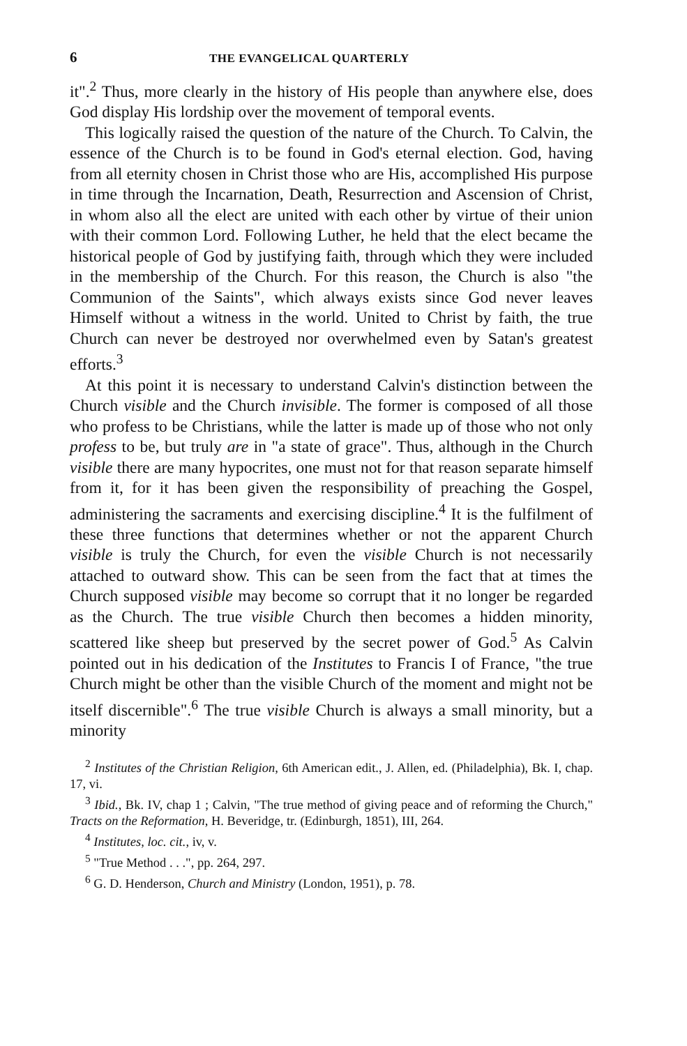6 THE EVANGELICAL QUARTERLY
it".<sup>2</sup> Thus, more clearly in the history of His people than anywhere else, does God display His lordship over the movement of temporal events.
This logically raised the question of the nature of the Church. To Calvin, the essence of the Church is to be found in God's eternal election. God, having from all eternity chosen in Christ those who are His, accomplished His purpose in time through the Incarnation, Death, Resurrection and Ascension of Christ, in whom also all the elect are united with each other by virtue of their union with their common Lord. Following Luther, he held that the elect became the historical people of God by justifying faith, through which they were included in the membership of the Church. For this reason, the Church is also "the Communion of the Saints", which always exists since God never leaves Himself without a witness in the world. United to Christ by faith, the true Church can never be destroyed nor overwhelmed even by Satan's greatest efforts.<sup>3</sup>
At this point it is necessary to understand Calvin's distinction between the Church visible and the Church invisible. The former is composed of all those who profess to be Christians, while the latter is made up of those who not only profess to be, but truly are in "a state of grace". Thus, although in the Church visible there are many hypocrites, one must not for that reason separate himself from it, for it has been given the responsibility of preaching the Gospel, administering the sacraments and exercising discipline.<sup>4</sup> It is the fulfilment of these three functions that determines whether or not the apparent Church visible is truly the Church, for even the visible Church is not necessarily attached to outward show. This can be seen from the fact that at times the Church supposed visible may become so corrupt that it no longer be regarded as the Church. The true visible Church then becomes a hidden minority, scattered like sheep but preserved by the secret power of God.<sup>5</sup> As Calvin pointed out in his dedication of the Institutes to Francis I of France, "the true Church might be other than the visible Church of the moment and might not be itself discernible".<sup>6</sup> The true visible Church is always a small minority, but a minority
<sup>2</sup> Institutes of the Christian Religion, 6th American edit., J. Allen, ed. (Philadelphia), Bk. I, chap. 17, vi.
<sup>3</sup> Ibid., Bk. IV, chap 1 ; Calvin, "The true method of giving peace and of reforming the Church," Tracts on the Reformation, H. Beveridge, tr. (Edinburgh, 1851), III, 264.
<sup>4</sup> Institutes, loc. cit., iv, v.
<sup>5</sup> "True Method . . .", pp. 264, 297.
<sup>6</sup> G. D. Henderson, Church and Ministry (London, 1951), p. 78.